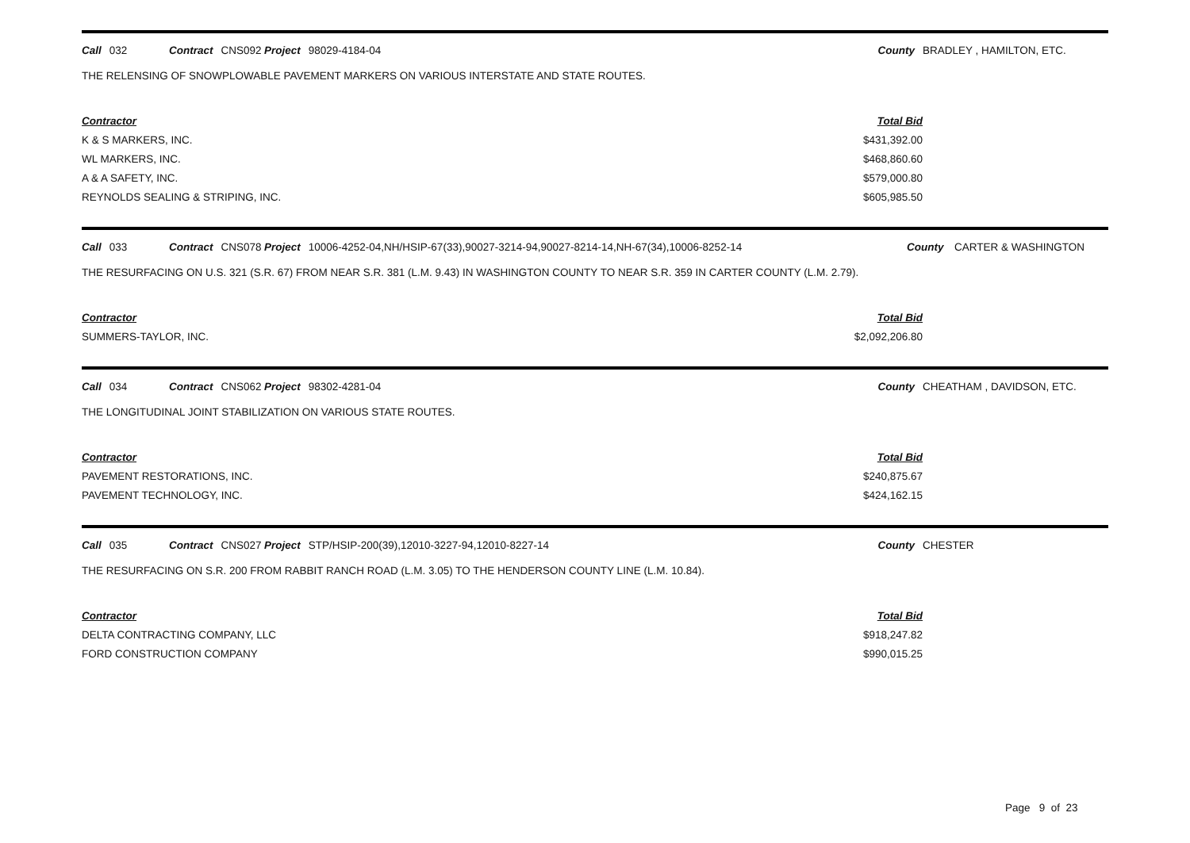Call 032 Contract CNS092 Project 98029-4184-04 County BRADLEY , HAMILTON, ETC.
THE RELENSING OF SNOWPLOWABLE PAVEMENT MARKERS ON VARIOUS INTERSTATE AND STATE ROUTES.
| Contractor | Total Bid |
| --- | --- |
| K & S MARKERS, INC. | $431,392.00 |
| WL MARKERS, INC. | $468,860.60 |
| A & A SAFETY, INC. | $579,000.80 |
| REYNOLDS SEALING & STRIPING, INC. | $605,985.50 |
Call 033 Contract CNS078 Project 10006-4252-04,NH/HSIP-67(33),90027-3214-94,90027-8214-14,NH-67(34),10006-8252-14 County CARTER & WASHINGTON
THE RESURFACING ON U.S. 321 (S.R. 67) FROM NEAR S.R. 381 (L.M. 9.43) IN WASHINGTON COUNTY TO NEAR S.R. 359 IN CARTER COUNTY (L.M. 2.79).
| Contractor | Total Bid |
| --- | --- |
| SUMMERS-TAYLOR, INC. | $2,092,206.80 |
Call 034 Contract CNS062 Project 98302-4281-04 County CHEATHAM , DAVIDSON, ETC.
THE LONGITUDINAL JOINT STABILIZATION ON VARIOUS STATE ROUTES.
| Contractor | Total Bid |
| --- | --- |
| PAVEMENT RESTORATIONS, INC. | $240,875.67 |
| PAVEMENT TECHNOLOGY, INC. | $424,162.15 |
Call 035 Contract CNS027 Project STP/HSIP-200(39),12010-3227-94,12010-8227-14 County CHESTER
THE RESURFACING ON S.R. 200 FROM RABBIT RANCH ROAD (L.M. 3.05) TO THE HENDERSON COUNTY LINE (L.M. 10.84).
| Contractor | Total Bid |
| --- | --- |
| DELTA CONTRACTING COMPANY, LLC | $918,247.82 |
| FORD CONSTRUCTION COMPANY | $990,015.25 |
Page 9 of 23